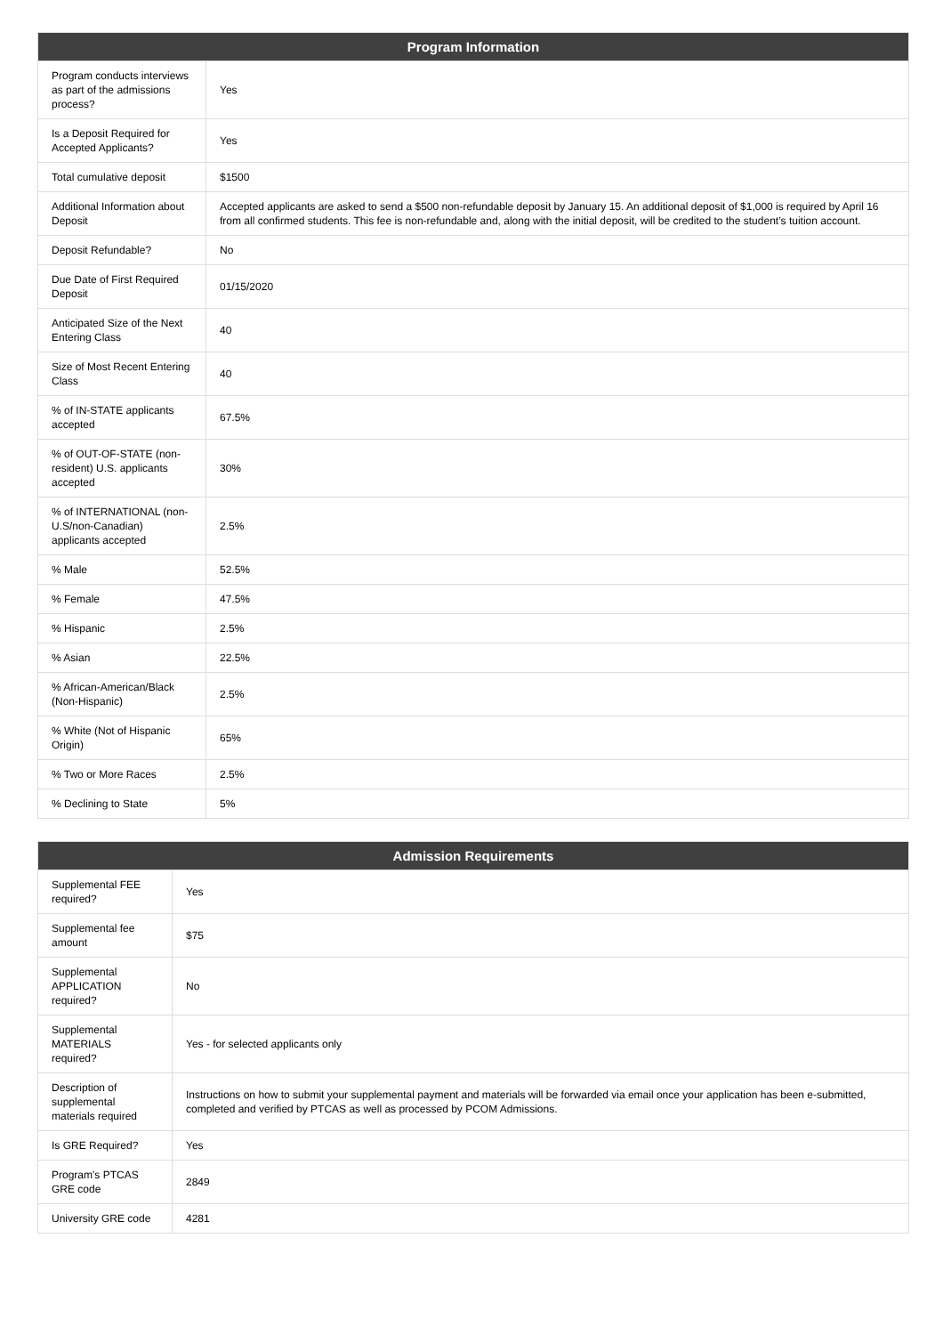| Program Information | |
| --- | --- |
| Program conducts interviews as part of the admissions process? | Yes |
| Is a Deposit Required for Accepted Applicants? | Yes |
| Total cumulative deposit | $1500 |
| Additional Information about Deposit | Accepted applicants are asked to send a $500 non-refundable deposit by January 15. An additional deposit of $1,000 is required by April 16 from all confirmed students. This fee is non-refundable and, along with the initial deposit, will be credited to the student’s tuition account. |
| Deposit Refundable? | No |
| Due Date of First Required Deposit | 01/15/2020 |
| Anticipated Size of the Next Entering Class | 40 |
| Size of Most Recent Entering Class | 40 |
| % of IN-STATE applicants accepted | 67.5% |
| % of OUT-OF-STATE (non-resident) U.S. applicants accepted | 30% |
| % of INTERNATIONAL (non-U.S/non-Canadian) applicants accepted | 2.5% |
| % Male | 52.5% |
| % Female | 47.5% |
| % Hispanic | 2.5% |
| % Asian | 22.5% |
| % African-American/Black (Non-Hispanic) | 2.5% |
| % White (Not of Hispanic Origin) | 65% |
| % Two or More Races | 2.5% |
| % Declining to State | 5% |
| Admission Requirements | |
| --- | --- |
| Supplemental FEE required? | Yes |
| Supplemental fee amount | $75 |
| Supplemental APPLICATION required? | No |
| Supplemental MATERIALS required? | Yes - for selected applicants only |
| Description of supplemental materials required | Instructions on how to submit your supplemental payment and materials will be forwarded via email once your application has been e-submitted, completed and verified by PTCAS as well as processed by PCOM Admissions. |
| Is GRE Required? | Yes |
| Program's PTCAS GRE code | 2849 |
| University GRE code | 4281 |